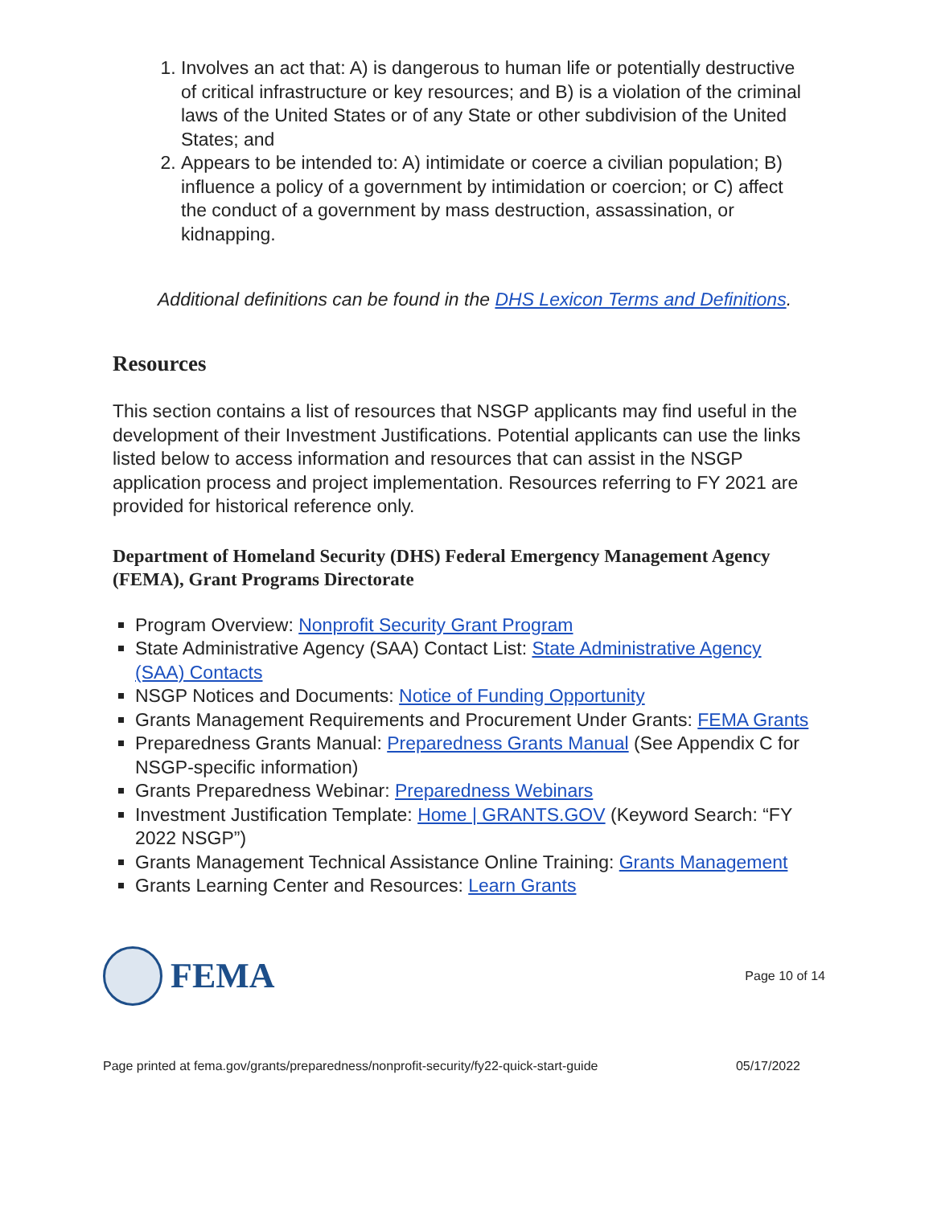1. Involves an act that: A) is dangerous to human life or potentially destructive of critical infrastructure or key resources; and B) is a violation of the criminal laws of the United States or of any State or other subdivision of the United States; and
2. Appears to be intended to: A) intimidate or coerce a civilian population; B) influence a policy of a government by intimidation or coercion; or C) affect the conduct of a government by mass destruction, assassination, or kidnapping.
Additional definitions can be found in the DHS Lexicon Terms and Definitions.
Resources
This section contains a list of resources that NSGP applicants may find useful in the development of their Investment Justifications. Potential applicants can use the links listed below to access information and resources that can assist in the NSGP application process and project implementation. Resources referring to FY 2021 are provided for historical reference only.
Department of Homeland Security (DHS) Federal Emergency Management Agency (FEMA), Grant Programs Directorate
Program Overview: Nonprofit Security Grant Program
State Administrative Agency (SAA) Contact List: State Administrative Agency (SAA) Contacts
NSGP Notices and Documents: Notice of Funding Opportunity
Grants Management Requirements and Procurement Under Grants: FEMA Grants
Preparedness Grants Manual: Preparedness Grants Manual (See Appendix C for NSGP-specific information)
Grants Preparedness Webinar: Preparedness Webinars
Investment Justification Template: Home | GRANTS.GOV (Keyword Search: “FY 2022 NSGP”)
Grants Management Technical Assistance Online Training: Grants Management
Grants Learning Center and Resources: Learn Grants
FEMA
Page 10 of 14
Page printed at fema.gov/grants/preparedness/nonprofit-security/fy22-quick-start-guide 05/17/2022